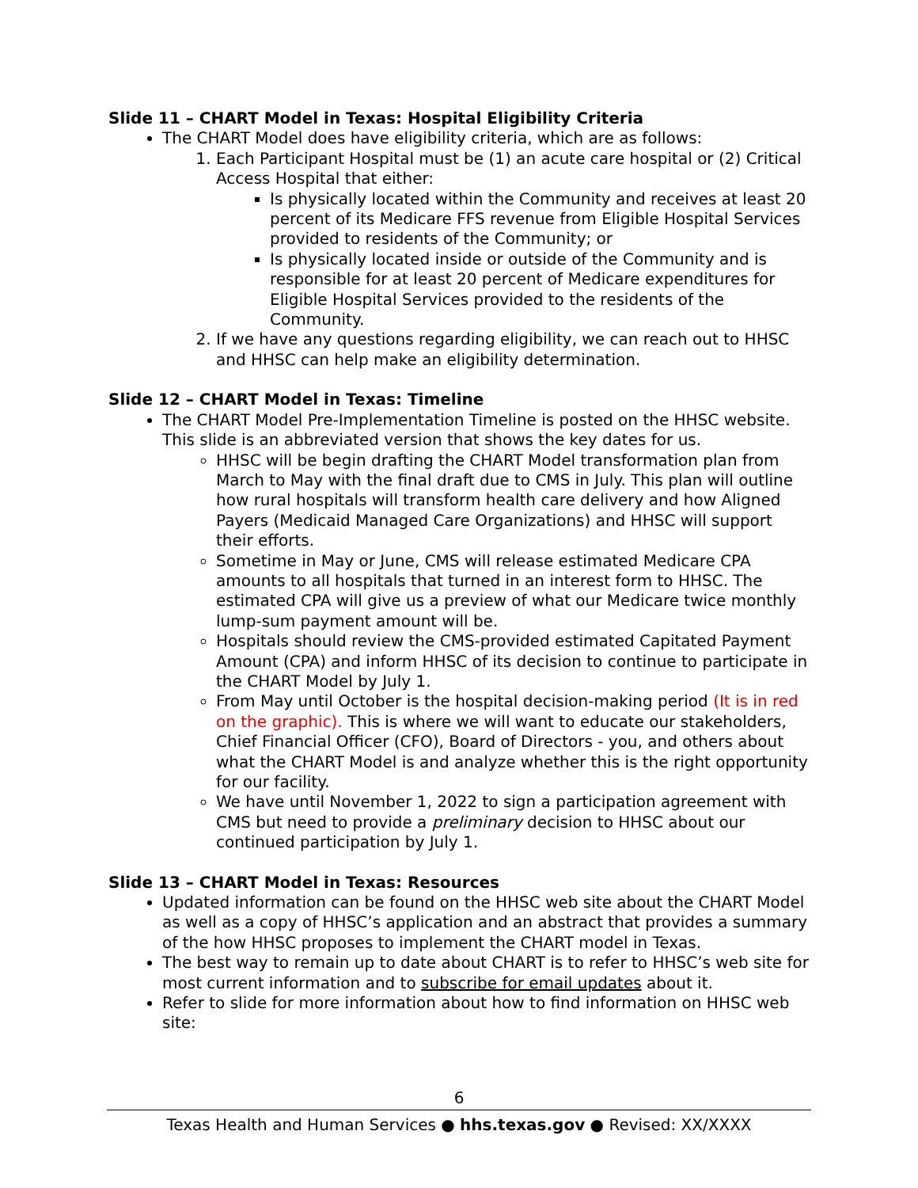Slide 11 – CHART Model in Texas: Hospital Eligibility Criteria
The CHART Model does have eligibility criteria, which are as follows:
1. Each Participant Hospital must be (1) an acute care hospital or (2) Critical Access Hospital that either:
Is physically located within the Community and receives at least 20 percent of its Medicare FFS revenue from Eligible Hospital Services provided to residents of the Community; or
Is physically located inside or outside of the Community and is responsible for at least 20 percent of Medicare expenditures for Eligible Hospital Services provided to the residents of the Community.
2. If we have any questions regarding eligibility, we can reach out to HHSC and HHSC can help make an eligibility determination.
Slide 12 – CHART Model in Texas: Timeline
The CHART Model Pre-Implementation Timeline is posted on the HHSC website. This slide is an abbreviated version that shows the key dates for us.
HHSC will be begin drafting the CHART Model transformation plan from March to May with the final draft due to CMS in July. This plan will outline how rural hospitals will transform health care delivery and how Aligned Payers (Medicaid Managed Care Organizations) and HHSC will support their efforts.
Sometime in May or June, CMS will release estimated Medicare CPA amounts to all hospitals that turned in an interest form to HHSC. The estimated CPA will give us a preview of what our Medicare twice monthly lump-sum payment amount will be.
Hospitals should review the CMS-provided estimated Capitated Payment Amount (CPA) and inform HHSC of its decision to continue to participate in the CHART Model by July 1.
From May until October is the hospital decision-making period (It is in red on the graphic). This is where we will want to educate our stakeholders, Chief Financial Officer (CFO), Board of Directors - you, and others about what the CHART Model is and analyze whether this is the right opportunity for our facility.
We have until November 1, 2022 to sign a participation agreement with CMS but need to provide a preliminary decision to HHSC about our continued participation by July 1.
Slide 13 – CHART Model in Texas: Resources
Updated information can be found on the HHSC web site about the CHART Model as well as a copy of HHSC’s application and an abstract that provides a summary of the how HHSC proposes to implement the CHART model in Texas.
The best way to remain up to date about CHART is to refer to HHSC’s web site for most current information and to subscribe for email updates about it.
Refer to slide for more information about how to find information on HHSC web site:
6
Texas Health and Human Services ● hhs.texas.gov ● Revised: XX/XXXX